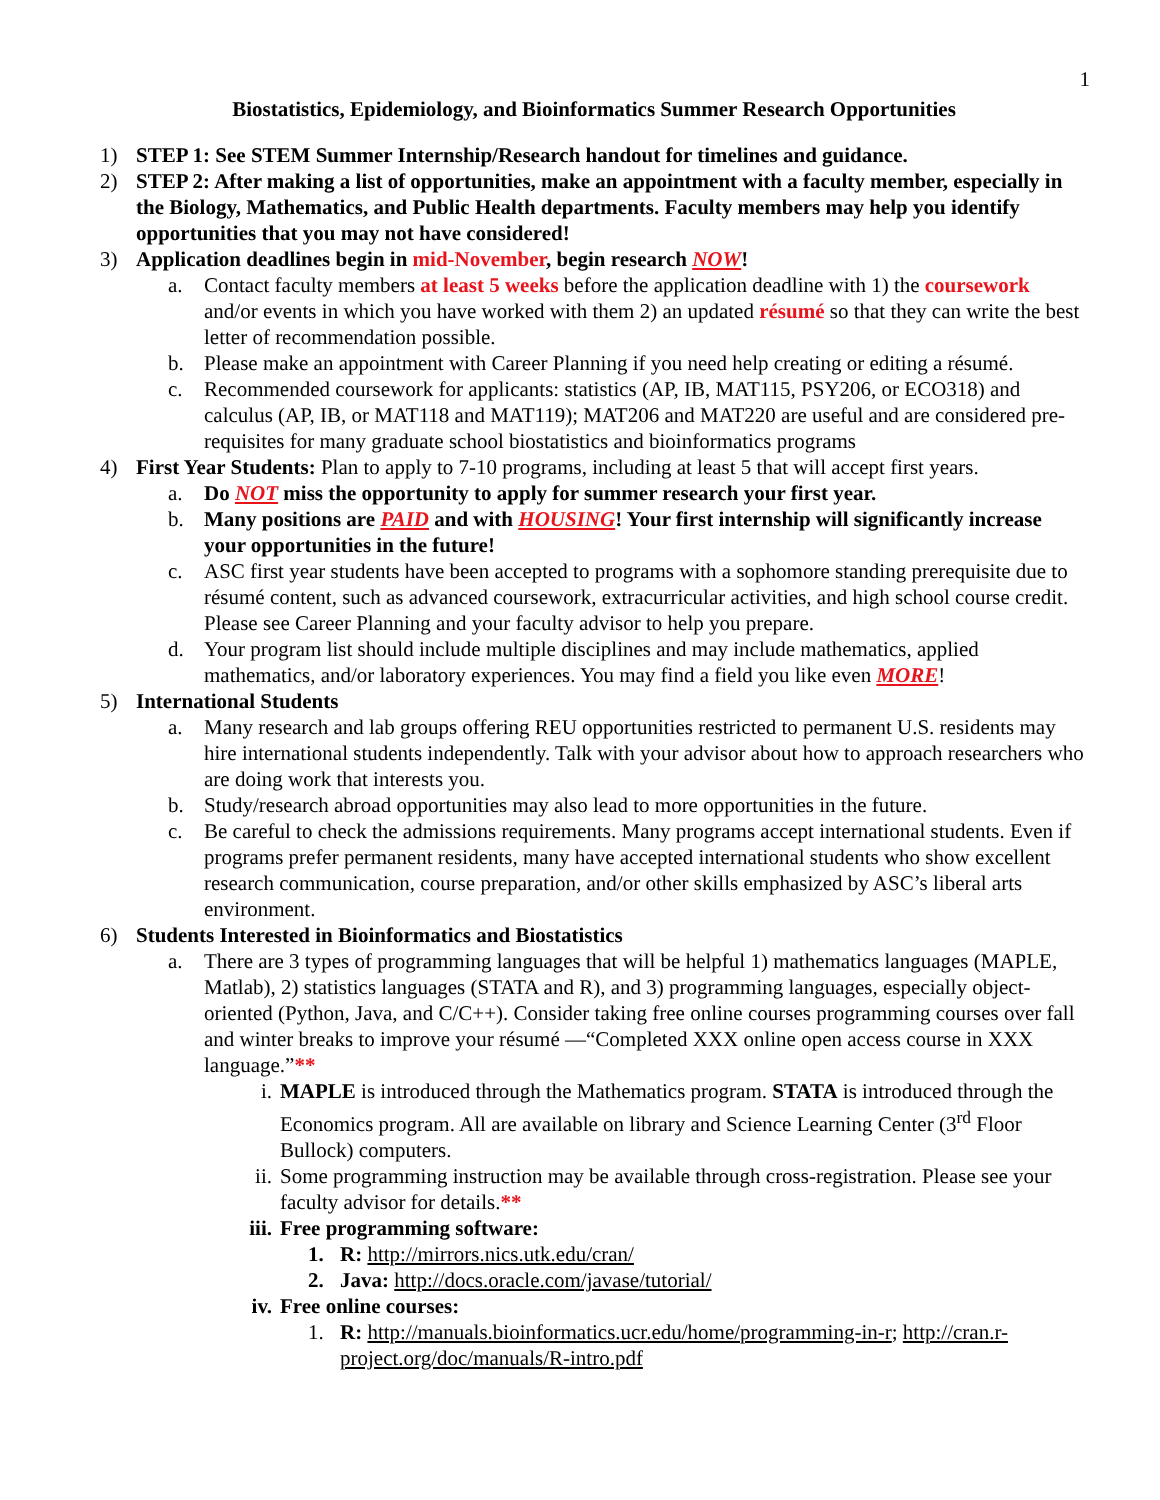1
Biostatistics, Epidemiology, and Bioinformatics Summer Research Opportunities
1) STEP 1: See STEM Summer Internship/Research handout for timelines and guidance.
2) STEP 2: After making a list of opportunities, make an appointment with a faculty member, especially in the Biology, Mathematics, and Public Health departments. Faculty members may help you identify opportunities that you may not have considered!
3) Application deadlines begin in mid-November, begin research NOW!
a. Contact faculty members at least 5 weeks before the application deadline with 1) the coursework and/or events in which you have worked with them 2) an updated résumé so that they can write the best letter of recommendation possible.
b. Please make an appointment with Career Planning if you need help creating or editing a résumé.
c. Recommended coursework for applicants: statistics (AP, IB, MAT115, PSY206, or ECO318) and calculus (AP, IB, or MAT118 and MAT119); MAT206 and MAT220 are useful and are considered pre-requisites for many graduate school biostatistics and bioinformatics programs
4) First Year Students: Plan to apply to 7-10 programs, including at least 5 that will accept first years.
a. Do NOT miss the opportunity to apply for summer research your first year.
b. Many positions are PAID and with HOUSING! Your first internship will significantly increase your opportunities in the future!
c. ASC first year students have been accepted to programs with a sophomore standing prerequisite due to résumé content, such as advanced coursework, extracurricular activities, and high school course credit. Please see Career Planning and your faculty advisor to help you prepare.
d. Your program list should include multiple disciplines and may include mathematics, applied mathematics, and/or laboratory experiences. You may find a field you like even MORE!
5) International Students
a. Many research and lab groups offering REU opportunities restricted to permanent U.S. residents may hire international students independently. Talk with your advisor about how to approach researchers who are doing work that interests you.
b. Study/research abroad opportunities may also lead to more opportunities in the future.
c. Be careful to check the admissions requirements. Many programs accept international students. Even if programs prefer permanent residents, many have accepted international students who show excellent research communication, course preparation, and/or other skills emphasized by ASC’s liberal arts environment.
6) Students Interested in Bioinformatics and Biostatistics
a. There are 3 types of programming languages that will be helpful 1) mathematics languages (MAPLE, Matlab), 2) statistics languages (STATA and R), and 3) programming languages, especially object-oriented (Python, Java, and C/C++). Consider taking free online courses programming courses over fall and winter breaks to improve your résumé —“Completed XXX online open access course in XXX language.”**
i. MAPLE is introduced through the Mathematics program. STATA is introduced through the Economics program. All are available on library and Science Learning Center (3<sup>rd</sup> Floor Bullock) computers.
ii. Some programming instruction may be available through cross-registration. Please see your faculty advisor for details.**
iii. Free programming software:
1. R: http://mirrors.nics.utk.edu/cran/
2. Java: http://docs.oracle.com/javase/tutorial/
iv. Free online courses:
1. R: http://manuals.bioinformatics.ucr.edu/home/programming-in-r; http://cran.r-project.org/doc/manuals/R-intro.pdf